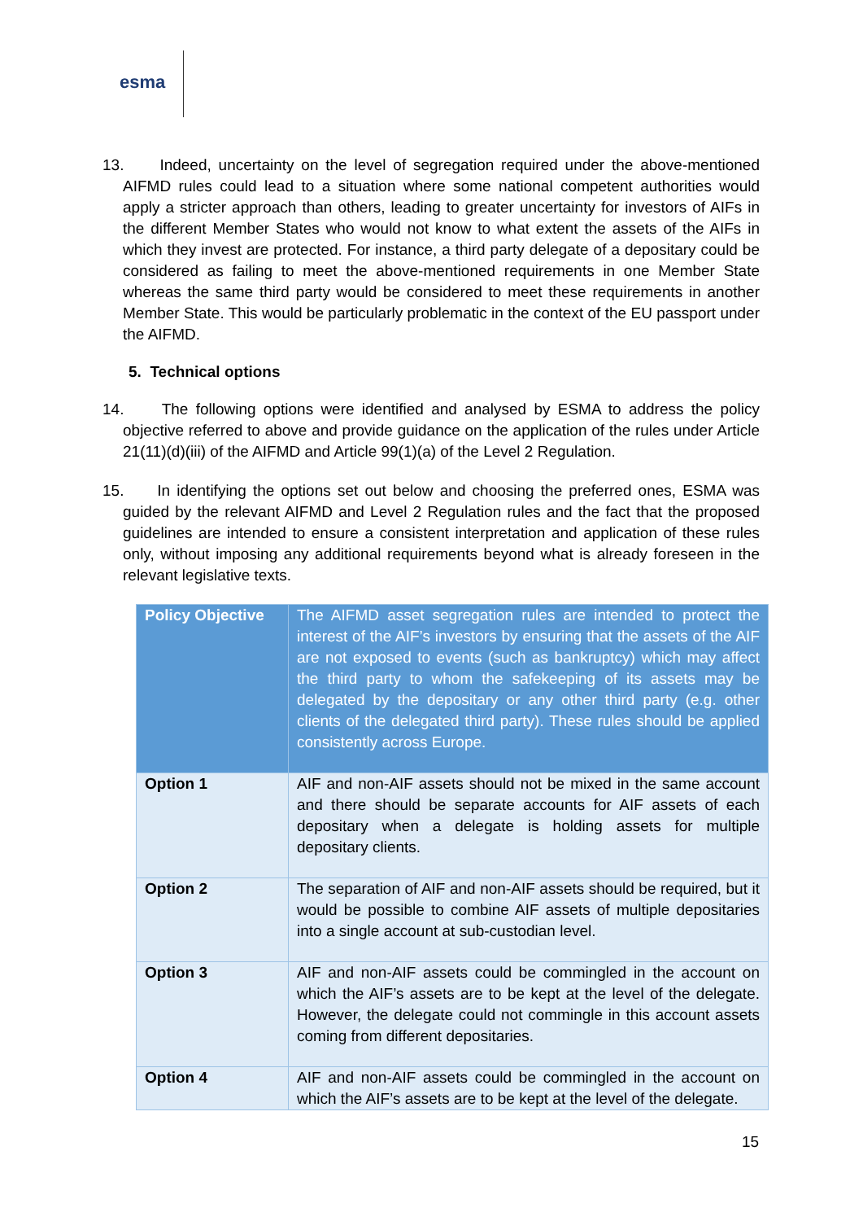esma
13. Indeed, uncertainty on the level of segregation required under the above-mentioned AIFMD rules could lead to a situation where some national competent authorities would apply a stricter approach than others, leading to greater uncertainty for investors of AIFs in the different Member States who would not know to what extent the assets of the AIFs in which they invest are protected. For instance, a third party delegate of a depositary could be considered as failing to meet the above-mentioned requirements in one Member State whereas the same third party would be considered to meet these requirements in another Member State. This would be particularly problematic in the context of the EU passport under the AIFMD.
5. Technical options
14. The following options were identified and analysed by ESMA to address the policy objective referred to above and provide guidance on the application of the rules under Article 21(11)(d)(iii) of the AIFMD and Article 99(1)(a) of the Level 2 Regulation.
15. In identifying the options set out below and choosing the preferred ones, ESMA was guided by the relevant AIFMD and Level 2 Regulation rules and the fact that the proposed guidelines are intended to ensure a consistent interpretation and application of these rules only, without imposing any additional requirements beyond what is already foreseen in the relevant legislative texts.
| Policy Objective | The AIFMD asset segregation rules are intended to protect the interest of the AIF’s investors by ensuring that the assets of the AIF are not exposed to events (such as bankruptcy) which may affect the third party to whom the safekeeping of its assets may be delegated by the depositary or any other third party (e.g. other clients of the delegated third party). These rules should be applied consistently across Europe. |
| Option 1 | AIF and non-AIF assets should not be mixed in the same account and there should be separate accounts for AIF assets of each depositary when a delegate is holding assets for multiple depositary clients. |
| Option 2 | The separation of AIF and non-AIF assets should be required, but it would be possible to combine AIF assets of multiple depositaries into a single account at sub-custodian level. |
| Option 3 | AIF and non-AIF assets could be commingled in the account on which the AIF’s assets are to be kept at the level of the delegate. However, the delegate could not commingle in this account assets coming from different depositaries. |
| Option 4 | AIF and non-AIF assets could be commingled in the account on which the AIF’s assets are to be kept at the level of the delegate. |
15